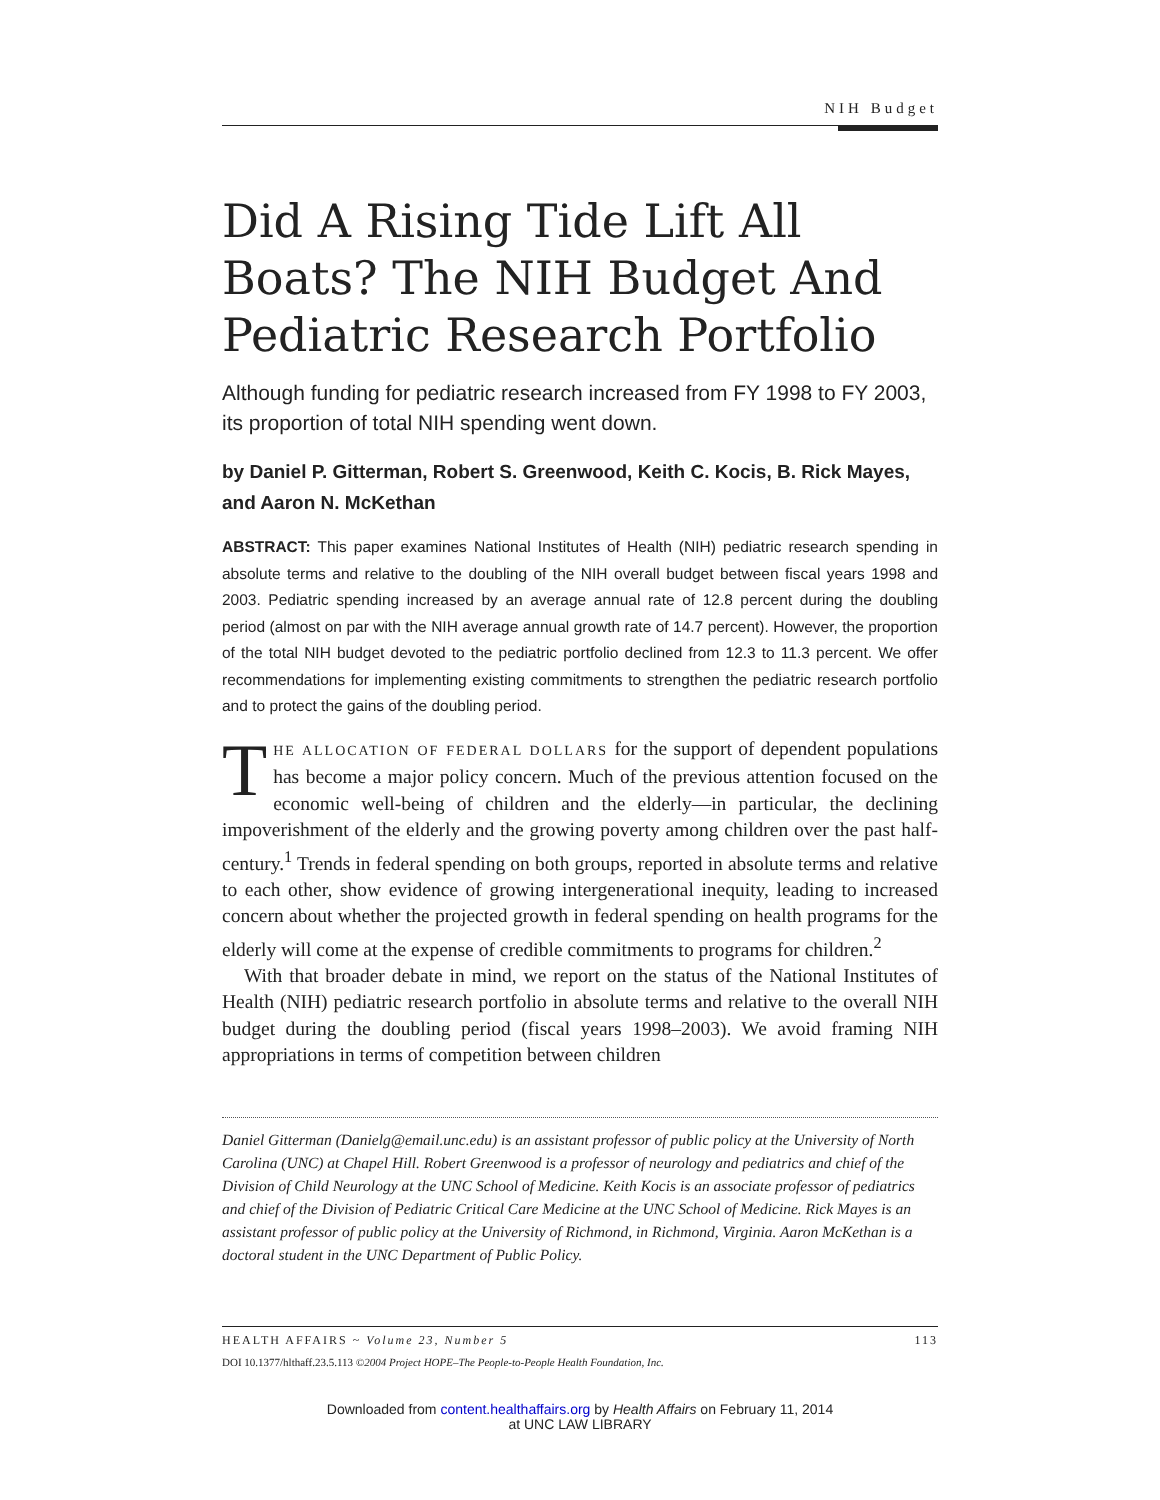NIH Budget
Did A Rising Tide Lift All Boats? The NIH Budget And Pediatric Research Portfolio
Although funding for pediatric research increased from FY 1998 to FY 2003, its proportion of total NIH spending went down.
by Daniel P. Gitterman, Robert S. Greenwood, Keith C. Kocis, B. Rick Mayes, and Aaron N. McKethan
ABSTRACT: This paper examines National Institutes of Health (NIH) pediatric research spending in absolute terms and relative to the doubling of the NIH overall budget between fiscal years 1998 and 2003. Pediatric spending increased by an average annual rate of 12.8 percent during the doubling period (almost on par with the NIH average annual growth rate of 14.7 percent). However, the proportion of the total NIH budget devoted to the pediatric portfolio declined from 12.3 to 11.3 percent. We offer recommendations for implementing existing commitments to strengthen the pediatric research portfolio and to protect the gains of the doubling period.
THE ALLOCATION OF FEDERAL DOLLARS for the support of dependent populations has become a major policy concern. Much of the previous attention focused on the economic well-being of children and the elderly—in particular, the declining impoverishment of the elderly and the growing poverty among children over the past half-century.<sup>1</sup> Trends in federal spending on both groups, reported in absolute terms and relative to each other, show evidence of growing intergenerational inequity, leading to increased concern about whether the projected growth in federal spending on health programs for the elderly will come at the expense of credible commitments to programs for children.<sup>2</sup>
With that broader debate in mind, we report on the status of the National Institutes of Health (NIH) pediatric research portfolio in absolute terms and relative to the overall NIH budget during the doubling period (fiscal years 1998–2003). We avoid framing NIH appropriations in terms of competition between children
Daniel Gitterman (Danielg@email.unc.edu) is an assistant professor of public policy at the University of North Carolina (UNC) at Chapel Hill. Robert Greenwood is a professor of neurology and pediatrics and chief of the Division of Child Neurology at the UNC School of Medicine. Keith Kocis is an associate professor of pediatrics and chief of the Division of Pediatric Critical Care Medicine at the UNC School of Medicine. Rick Mayes is an assistant professor of public policy at the University of Richmond, in Richmond, Virginia. Aaron McKethan is a doctoral student in the UNC Department of Public Policy.
HEALTH AFFAIRS ~ Volume 23, Number 5 113
DOI 10.1377/hlthaff.23.5.113 ©2004 Project HOPE–The People-to-People Health Foundation, Inc.
Downloaded from content.healthaffairs.org by Health Affairs on February 11, 2014
at UNC LAW LIBRARY